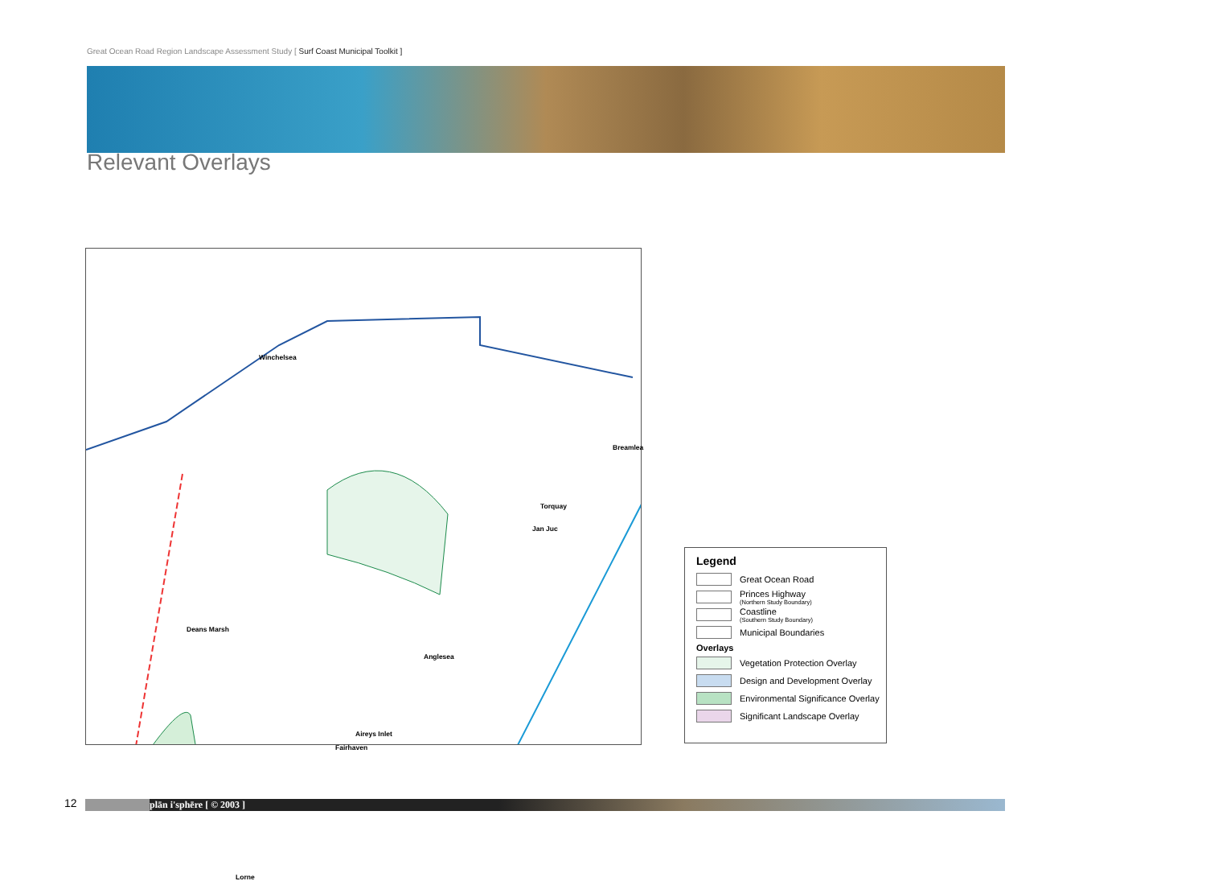Great Ocean Road Region Landscape Assessment Study [ Surf Coast Municipal Toolkit ]
Relevant Overlays
Winchelsea
Breamlea
Torquay
Jan Juc
Deans Marsh
Anglesea
Aireys Inlet
Fairhaven
Lorne
Legend
Great Ocean Road
Princes Highway
(Northern Study Boundary)
Coastline
(Southern Study Boundary)
Municipal Boundaries
Overlays
Vegetation Protection Overlay
Design and Development Overlay
Environmental Significance Overlay
Significant Landscape Overlay
12 plān i'sphēre [ © 2003 ]